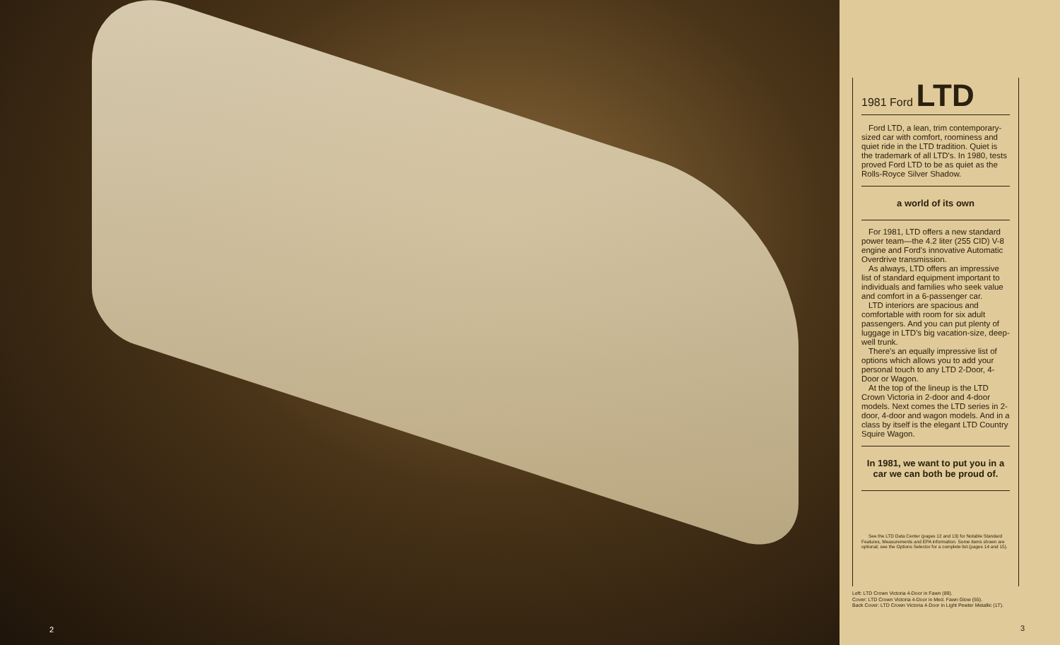2
1981 Ford LTD
Ford LTD, a lean, trim contemporary-sized car with comfort, roominess and quiet ride in the LTD tradition. Quiet is the trademark of all LTD's. In 1980, tests proved Ford LTD to be as quiet as the Rolls-Royce Silver Shadow.
a world of its own
For 1981, LTD offers a new standard power team—the 4.2 liter (255 CID) V-8 engine and Ford's innovative Automatic Overdrive transmission.
As always, LTD offers an impressive list of standard equipment important to individuals and families who seek value and comfort in a 6-passenger car.
LTD interiors are spacious and comfortable with room for six adult passengers. And you can put plenty of luggage in LTD's big vacation-size, deep-well trunk.
There's an equally impressive list of options which allows you to add your personal touch to any LTD 2-Door, 4-Door or Wagon.
At the top of the lineup is the LTD Crown Victoria in 2-door and 4-door models. Next comes the LTD series in 2-door, 4-door and wagon models. And in a class by itself is the elegant LTD Country Squire Wagon.
In 1981, we want to put you in a car we can both be proud of.
See the LTD Data Center (pages 12 and 13) for Notable Standard Features, Measurements and EPA information. Some items shown are optional; see the Options Selector for a complete list (pages 14 and 15).
Left: LTD Crown Victoria 4-Door in Fawn (89).
Cover: LTD Crown Victoria 4-Door in Med. Fawn Glow (55).
Back Cover: LTD Crown Victoria 4-Door in Light Pewter Metallic (1T).
3